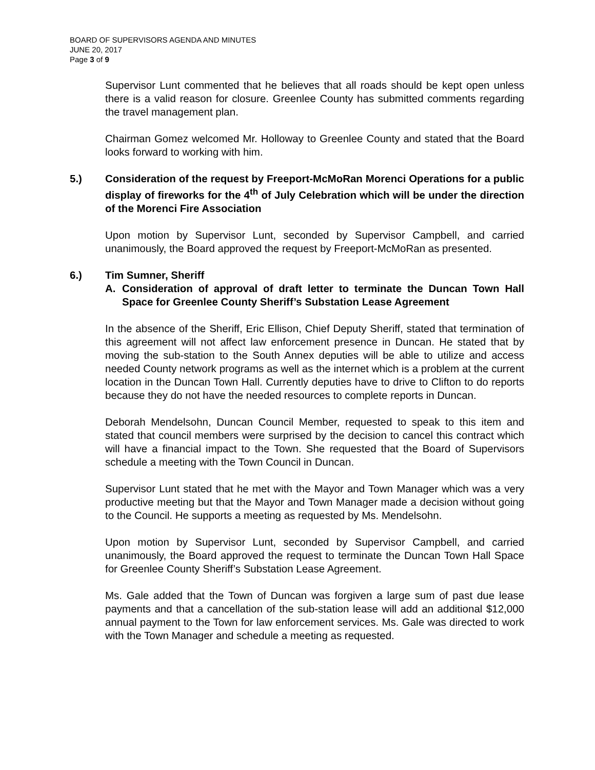BOARD OF SUPERVISORS AGENDA AND MINUTES
JUNE 20, 2017
Page 3 of 9
Supervisor Lunt commented that he believes that all roads should be kept open unless there is a valid reason for closure. Greenlee County has submitted comments regarding the travel management plan.
Chairman Gomez welcomed Mr. Holloway to Greenlee County and stated that the Board looks forward to working with him.
5.) Consideration of the request by Freeport-McMoRan Morenci Operations for a public display of fireworks for the 4<sup>th</sup> of July Celebration which will be under the direction of the Morenci Fire Association
Upon motion by Supervisor Lunt, seconded by Supervisor Campbell, and carried unanimously, the Board approved the request by Freeport-McMoRan as presented.
6.) Tim Sumner, Sheriff
A. Consideration of approval of draft letter to terminate the Duncan Town Hall Space for Greenlee County Sheriff’s Substation Lease Agreement
In the absence of the Sheriff, Eric Ellison, Chief Deputy Sheriff, stated that termination of this agreement will not affect law enforcement presence in Duncan. He stated that by moving the sub-station to the South Annex deputies will be able to utilize and access needed County network programs as well as the internet which is a problem at the current location in the Duncan Town Hall. Currently deputies have to drive to Clifton to do reports because they do not have the needed resources to complete reports in Duncan.
Deborah Mendelsohn, Duncan Council Member, requested to speak to this item and stated that council members were surprised by the decision to cancel this contract which will have a financial impact to the Town. She requested that the Board of Supervisors schedule a meeting with the Town Council in Duncan.
Supervisor Lunt stated that he met with the Mayor and Town Manager which was a very productive meeting but that the Mayor and Town Manager made a decision without going to the Council. He supports a meeting as requested by Ms. Mendelsohn.
Upon motion by Supervisor Lunt, seconded by Supervisor Campbell, and carried unanimously, the Board approved the request to terminate the Duncan Town Hall Space for Greenlee County Sheriff’s Substation Lease Agreement.
Ms. Gale added that the Town of Duncan was forgiven a large sum of past due lease payments and that a cancellation of the sub-station lease will add an additional $12,000 annual payment to the Town for law enforcement services. Ms. Gale was directed to work with the Town Manager and schedule a meeting as requested.